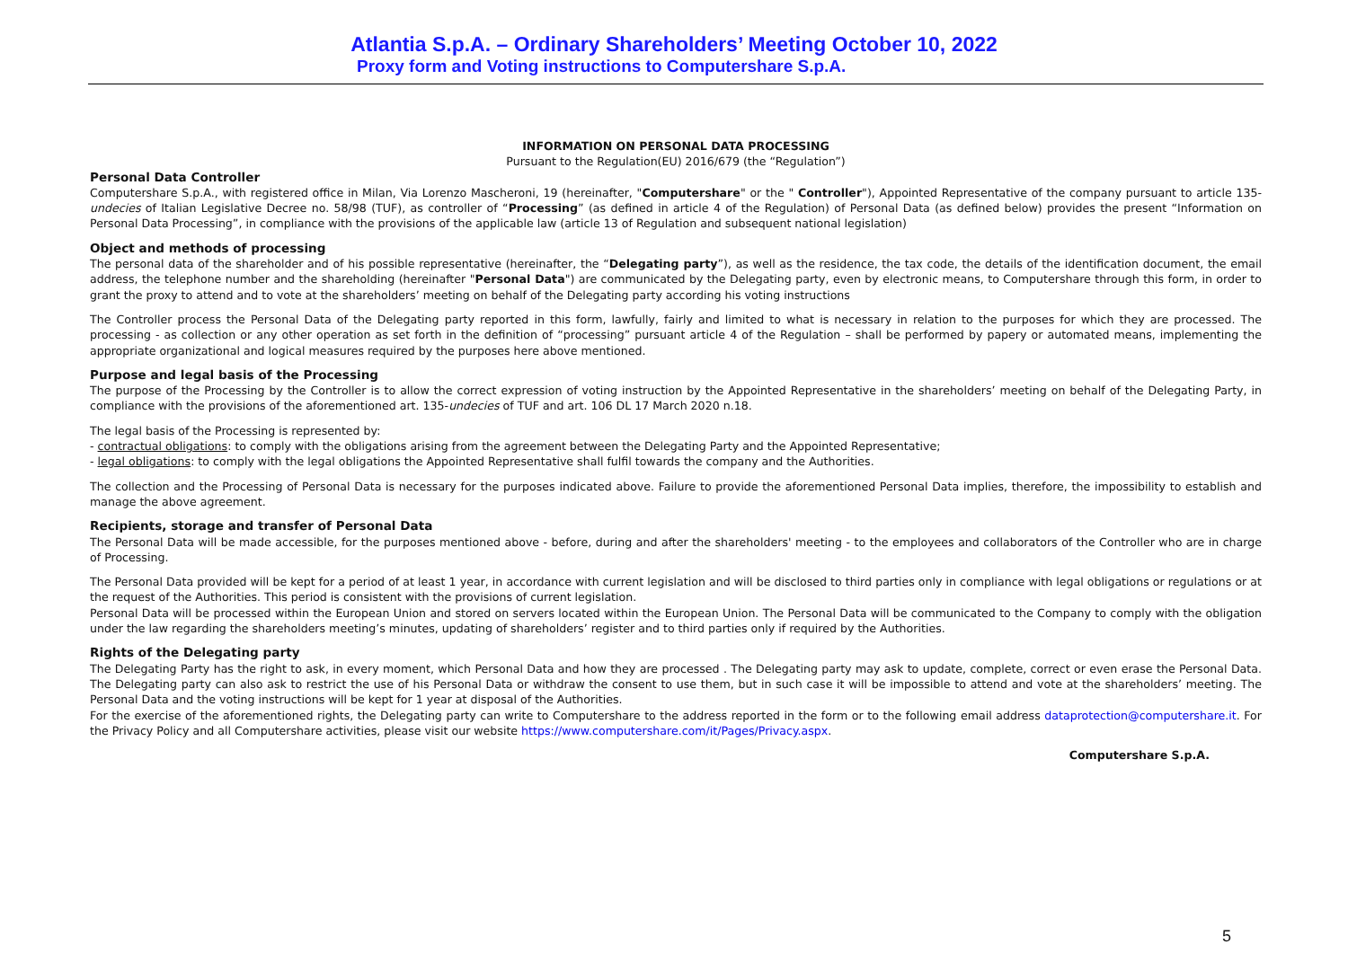Atlantia S.p.A. – Ordinary Shareholders’ Meeting October 10, 2022
Proxy form and Voting instructions to Computershare S.p.A.
INFORMATION ON PERSONAL DATA PROCESSING
Pursuant to the Regulation(EU) 2016/679 (the “Regulation”)
Personal Data Controller
Computershare S.p.A., with registered office in Milan, Via Lorenzo Mascheroni, 19 (hereinafter, "Computershare" or the " Controller"), Appointed Representative of the company pursuant to article 135-undecies of Italian Legislative Decree no. 58/98 (TUF), as controller of “Processing” (as defined in article 4 of the Regulation) of Personal Data (as defined below) provides the present “Information on Personal Data Processing”, in compliance with the provisions of the applicable law (article 13 of Regulation and subsequent national legislation)
Object and methods of processing
The personal data of the shareholder and of his possible representative (hereinafter, the “Delegating party”), as well as the residence, the tax code, the details of the identification document, the email address, the telephone number and the shareholding (hereinafter "Personal Data") are communicated by the Delegating party, even by electronic means, to Computershare through this form, in order to grant the proxy to attend and to vote at the shareholders’ meeting on behalf of the Delegating party according his voting instructions
The Controller process the Personal Data of the Delegating party reported in this form, lawfully, fairly and limited to what is necessary in relation to the purposes for which they are processed. The processing - as collection or any other operation as set forth in the definition of “processing” pursuant article 4 of the Regulation – shall be performed by papery or automated means, implementing the appropriate organizational and logical measures required by the purposes here above mentioned.
Purpose and legal basis of the Processing
The purpose of the Processing by the Controller is to allow the correct expression of voting instruction by the Appointed Representative in the shareholders’ meeting on behalf of the Delegating Party, in compliance with the provisions of the aforementioned art. 135-undecies of TUF and art. 106 DL 17 March 2020 n.18.
The legal basis of the Processing is represented by:
- contractual obligations: to comply with the obligations arising from the agreement between the Delegating Party and the Appointed Representative;
- legal obligations: to comply with the legal obligations the Appointed Representative shall fulfil towards the company and the Authorities.
The collection and the Processing of Personal Data is necessary for the purposes indicated above. Failure to provide the aforementioned Personal Data implies, therefore, the impossibility to establish and manage the above agreement.
Recipients, storage and transfer of Personal Data
The Personal Data will be made accessible, for the purposes mentioned above - before, during and after the shareholders' meeting - to the employees and collaborators of the Controller who are in charge of Processing.
The Personal Data provided will be kept for a period of at least 1 year, in accordance with current legislation and will be disclosed to third parties only in compliance with legal obligations or regulations or at the request of the Authorities. This period is consistent with the provisions of current legislation.
Personal Data will be processed within the European Union and stored on servers located within the European Union. The Personal Data will be communicated to the Company to comply with the obligation under the law regarding the shareholders meeting’s minutes, updating of shareholders’ register and to third parties only if required by the Authorities.
Rights of the Delegating party
The Delegating Party has the right to ask, in every moment, which Personal Data and how they are processed . The Delegating party may ask to update, complete, correct or even erase the Personal Data. The Delegating party can also ask to restrict the use of his Personal Data or withdraw the consent to use them, but in such case it will be impossible to attend and vote at the shareholders’ meeting. The Personal Data and the voting instructions will be kept for 1 year at disposal of the Authorities.
For the exercise of the aforementioned rights, the Delegating party can write to Computershare to the address reported in the form or to the following email address dataprotection@computershare.it. For the Privacy Policy and all Computershare activities, please visit our website https://www.computershare.com/it/Pages/Privacy.aspx.
Computershare S.p.A.
5